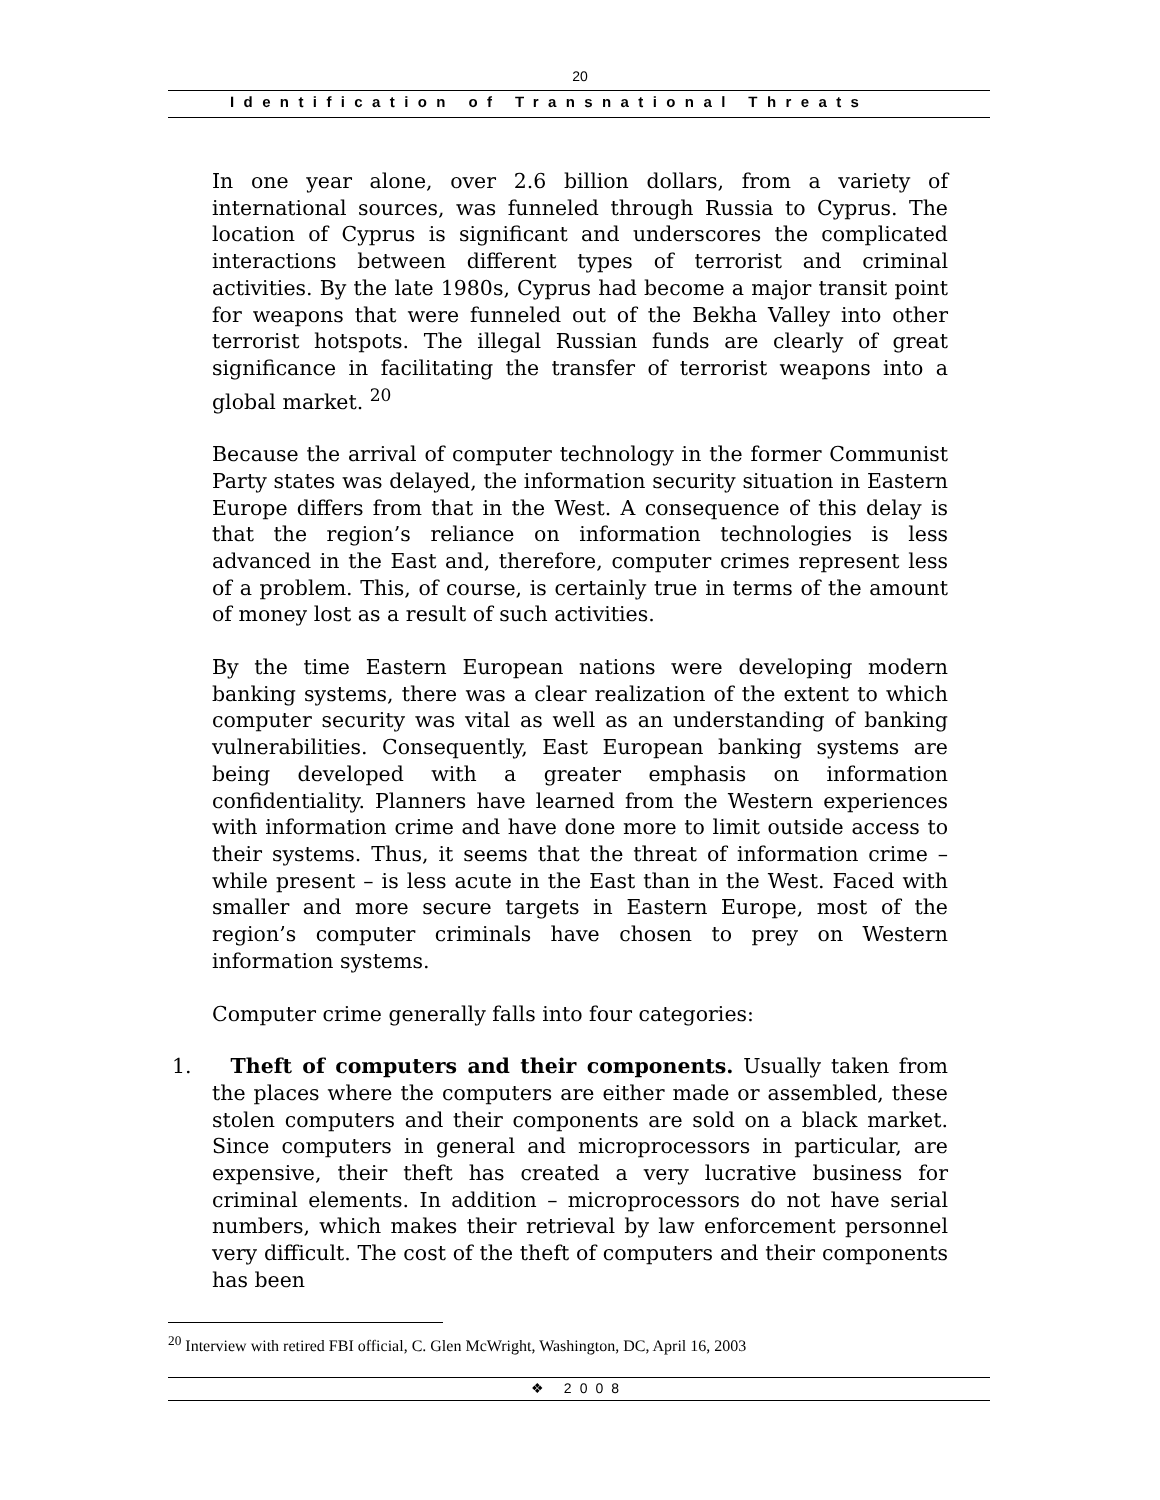20
Identification of Transnational Threats
In one year alone, over 2.6 billion dollars, from a variety of international sources, was funneled through Russia to Cyprus. The location of Cyprus is significant and underscores the complicated interactions between different types of terrorist and criminal activities. By the late 1980s, Cyprus had become a major transit point for weapons that were funneled out of the Bekha Valley into other terrorist hotspots. The illegal Russian funds are clearly of great significance in facilitating the transfer of terrorist weapons into a global market. <sup>20</sup>
Because the arrival of computer technology in the former Communist Party states was delayed, the information security situation in Eastern Europe differs from that in the West. A consequence of this delay is that the region’s reliance on information technologies is less advanced in the East and, therefore, computer crimes represent less of a problem. This, of course, is certainly true in terms of the amount of money lost as a result of such activities.
By the time Eastern European nations were developing modern banking systems, there was a clear realization of the extent to which computer security was vital as well as an understanding of banking vulnerabilities. Consequently, East European banking systems are being developed with a greater emphasis on information confidentiality. Planners have learned from the Western experiences with information crime and have done more to limit outside access to their systems. Thus, it seems that the threat of information crime – while present – is less acute in the East than in the West. Faced with smaller and more secure targets in Eastern Europe, most of the region’s computer criminals have chosen to prey on Western information systems.
Computer crime generally falls into four categories:
1. Theft of computers and their components. Usually taken from the places where the computers are either made or assembled, these stolen computers and their components are sold on a black market. Since computers in general and microprocessors in particular, are expensive, their theft has created a very lucrative business for criminal elements. In addition – microprocessors do not have serial numbers, which makes their retrieval by law enforcement personnel very difficult. The cost of the theft of computers and their components has been
<sup>20</sup> Interview with retired FBI official, C. Glen McWright, Washington, DC, April 16, 2003
❖ 2008